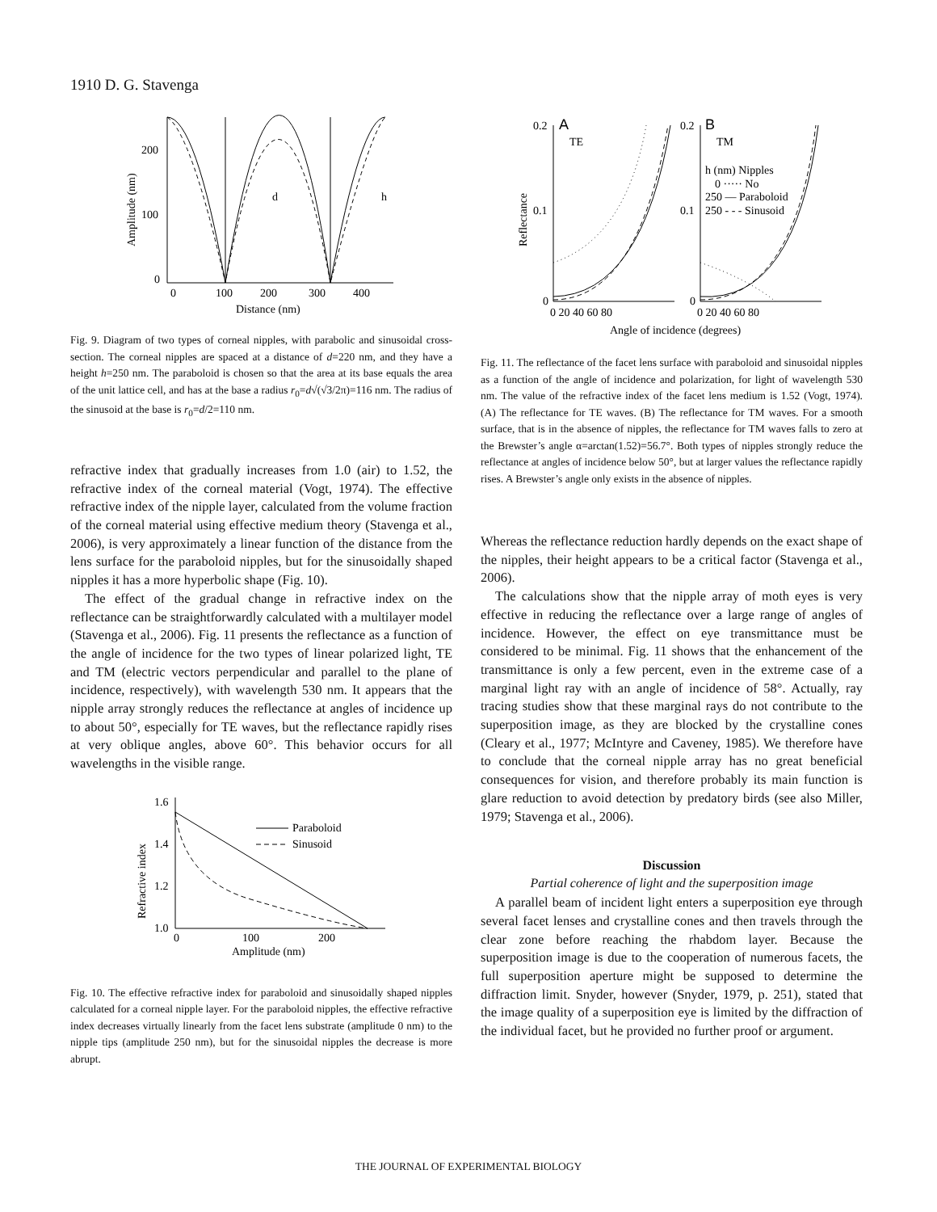1910 D. G. Stavenga
d
h
200
100
0
0
100
200
300
400
Distance (nm)
Amplitude (nm)
Fig. 9. Diagram of two types of corneal nipples, with parabolic and sinusoidal cross-section. The corneal nipples are spaced at a distance of d=220 nm, and they have a height h=250 nm. The paraboloid is chosen so that the area at its base equals the area of the unit lattice cell, and has at the base a radius r<sub>0</sub>=d√(√3/2π)=116 nm. The radius of the sinusoid at the base is r<sub>0</sub>=d/2=110 nm.
refractive index that gradually increases from 1.0 (air) to 1.52, the refractive index of the corneal material (Vogt, 1974). The effective refractive index of the nipple layer, calculated from the volume fraction of the corneal material using effective medium theory (Stavenga et al., 2006), is very approximately a linear function of the distance from the lens surface for the paraboloid nipples, but for the sinusoidally shaped nipples it has a more hyperbolic shape (Fig. 10).
The effect of the gradual change in refractive index on the reflectance can be straightforwardly calculated with a multilayer model (Stavenga et al., 2006). Fig. 11 presents the reflectance as a function of the angle of incidence for the two types of linear polarized light, TE and TM (electric vectors perpendicular and parallel to the plane of incidence, respectively), with wavelength 530 nm. It appears that the nipple array strongly reduces the reflectance at angles of incidence up to about 50°, especially for TE waves, but the reflectance rapidly rises at very oblique angles, above 60°. This behavior occurs for all wavelengths in the visible range.
Paraboloid
Sinusoid
1.6
1.4
1.2
1.0
0
100
200
Amplitude (nm)
Refractive index
Fig. 10. The effective refractive index for paraboloid and sinusoidally shaped nipples calculated for a corneal nipple layer. For the paraboloid nipples, the effective refractive index decreases virtually linearly from the facet lens substrate (amplitude 0 nm) to the nipple tips (amplitude 250 nm), but for the sinusoidal nipples the decrease is more abrupt.
0.2
A
TE
0.2
B
TM
h (nm) Nipples
0 ····· No
250 — Paraboloid
250 - - - Sinusoid
0.1
0.1
0
0
0 20 40 60 80
0 20 40 60 80
Angle of incidence (degrees)
Reflectance
Fig. 11. The reflectance of the facet lens surface with paraboloid and sinusoidal nipples as a function of the angle of incidence and polarization, for light of wavelength 530 nm. The value of the refractive index of the facet lens medium is 1.52 (Vogt, 1974). (A) The reflectance for TE waves. (B) The reflectance for TM waves. For a smooth surface, that is in the absence of nipples, the reflectance for TM waves falls to zero at the Brewster’s angle α=arctan(1.52)=56.7°. Both types of nipples strongly reduce the reflectance at angles of incidence below 50°, but at larger values the reflectance rapidly rises. A Brewster’s angle only exists in the absence of nipples.
Whereas the reflectance reduction hardly depends on the exact shape of the nipples, their height appears to be a critical factor (Stavenga et al., 2006).
The calculations show that the nipple array of moth eyes is very effective in reducing the reflectance over a large range of angles of incidence. However, the effect on eye transmittance must be considered to be minimal. Fig. 11 shows that the enhancement of the transmittance is only a few percent, even in the extreme case of a marginal light ray with an angle of incidence of 58°. Actually, ray tracing studies show that these marginal rays do not contribute to the superposition image, as they are blocked by the crystalline cones (Cleary et al., 1977; McIntyre and Caveney, 1985). We therefore have to conclude that the corneal nipple array has no great beneficial consequences for vision, and therefore probably its main function is glare reduction to avoid detection by predatory birds (see also Miller, 1979; Stavenga et al., 2006).
Discussion
Partial coherence of light and the superposition image
A parallel beam of incident light enters a superposition eye through several facet lenses and crystalline cones and then travels through the clear zone before reaching the rhabdom layer. Because the superposition image is due to the cooperation of numerous facets, the full superposition aperture might be supposed to determine the diffraction limit. Snyder, however (Snyder, 1979, p. 251), stated that the image quality of a superposition eye is limited by the diffraction of the individual facet, but he provided no further proof or argument.
THE JOURNAL OF EXPERIMENTAL BIOLOGY